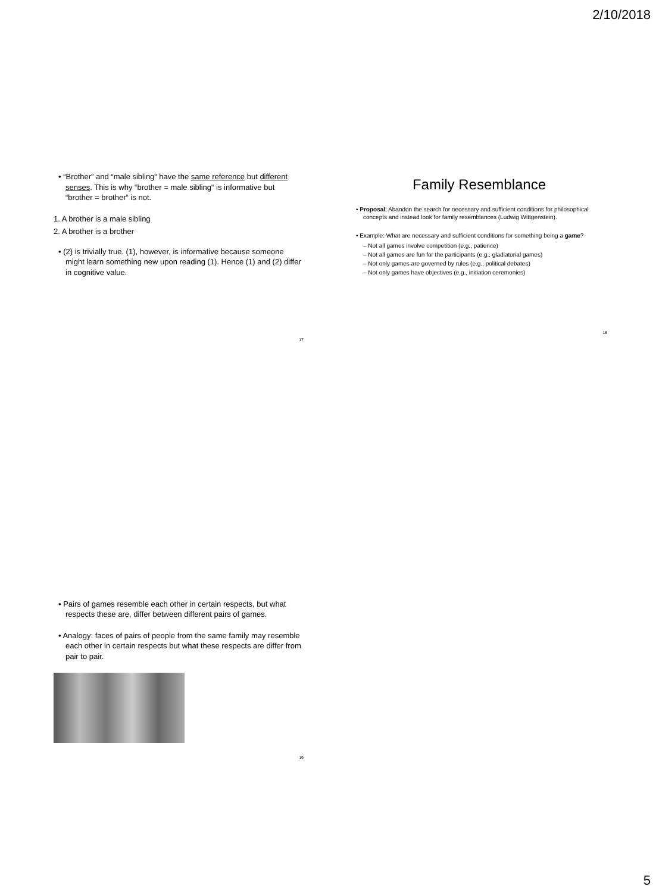2/10/2018
• “Brother” and “male sibling“ have the same reference but different senses. This is why “brother = male sibling“ is informative but “brother = brother“ is not.
1. A brother is a male sibling
2. A brother is a brother
• (2) is trivially true. (1), however, is informative because someone might learn something new upon reading (1). Hence (1) and (2) differ in cognitive value.
17
Family Resemblance
• Proposal: Abandon the search for necessary and sufficient conditions for philosophical concepts and instead look for family resemblances (Ludwig Wittgenstein).
• Example: What are necessary and sufficient conditions for something being a game?
– Not all games involve competition (e.g., patience)
– Not all games are fun for the participants (e.g., gladiatorial games)
– Not only games are governed by rules (e.g., political debates)
– Not only games have objectives (e.g., initiation ceremonies)
18
• Pairs of games resemble each other in certain respects, but what respects these are, differ between different pairs of games.
• Analogy: faces of pairs of people from the same family may resemble each other in certain respects but what these respects are differ from pair to pair.
19
5